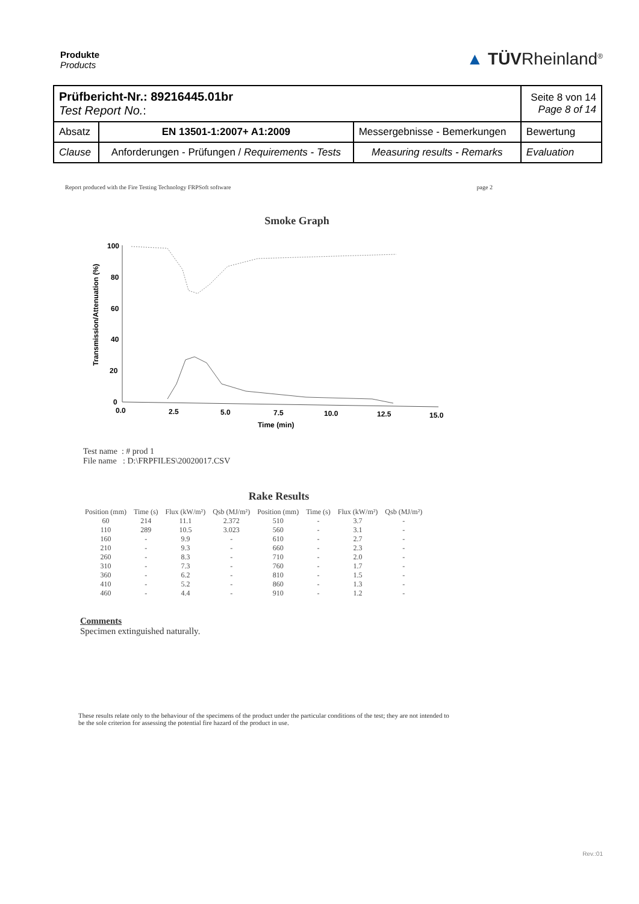Produkte
Products
▲ TÜVRheinland<sup>®</sup>
| Prüfbericht-Nr.: 89216445.01br Test Report No. : | | | Seite 8 von 14 Page 8 of 14 |
| Absatz | EN 13501-1:2007+ A1:2009 | Messergebnisse - Bemerkungen | Bewertung |
| Clause | Anforderungen - Prüfungen / Requirements - Tests | Measuring results - Remarks | Evaluation |
Report produced with the Fire Testing Technology FRPSoft software page 2
Smoke Graph
Transmission/Attenuation (%)
100
80
60
40
20
0
0.0
2.5
5.0
7.5
10.0
12.5
15.0
Time (min)
Test name : # prod 1
File name : D:\FRPFILES\20020017.CSV
Rake Results
| Position (mm) | Time (s) | Flux (kW/m²) | Qsb (MJ/m²) | Position (mm) | Time (s) | Flux (kW/m²) | Qsb (MJ/m²) |
| --- | --- | --- | --- | --- | --- | --- | --- |
| 60 | 214 | 11.1 | 2.372 | 510 | - | 3.7 | - |
| 110 | 289 | 10.5 | 3.023 | 560 | - | 3.1 | - |
| 160 | - | 9.9 | - | 610 | - | 2.7 | - |
| 210 | - | 9.3 | - | 660 | - | 2.3 | - |
| 260 | - | 8.3 | - | 710 | - | 2.0 | - |
| 310 | - | 7.3 | - | 760 | - | 1.7 | - |
| 360 | - | 6.2 | - | 810 | - | 1.5 | - |
| 410 | - | 5.2 | - | 860 | - | 1.3 | - |
| 460 | - | 4.4 | - | 910 | - | 1.2 | - |
Comments
Specimen extinguished naturally.
These results relate only to the behaviour of the specimens of the product under the particular conditions of the test; they are not intended to be the sole criterion for assessing the potential fire hazard of the product in use.
Rev.:01